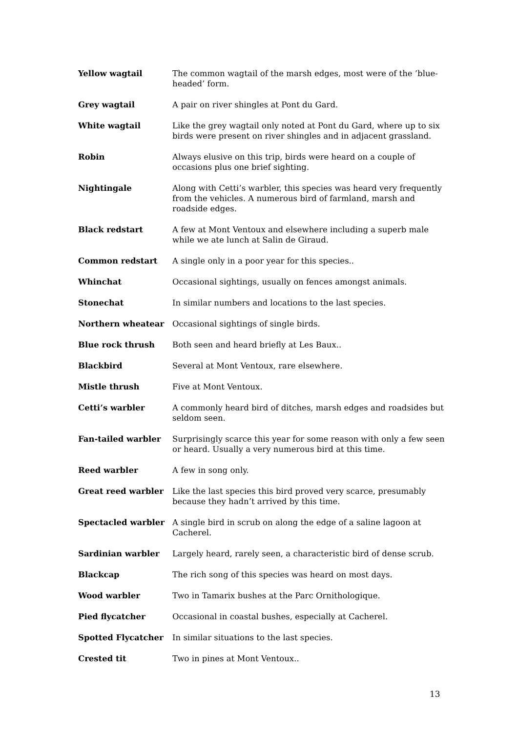| Yellow wagtail | The common wagtail of the marsh edges, most were of the ’blue-headed’ form. |
| Grey wagtail | A pair on river shingles at Pont du Gard. |
| White wagtail | Like the grey wagtail only noted at Pont du Gard, where up to six birds were present on river shingles and in adjacent grassland. |
| Robin | Always elusive on this trip, birds were heard on a couple of occasions plus one brief sighting. |
| Nightingale | Along with Cetti’s warbler, this species was heard very frequently from the vehicles. A numerous bird of farmland, marsh and roadside edges. |
| Black redstart | A few at Mont Ventoux and elsewhere including a superb male while we ate lunch at Salin de Giraud. |
| Common redstart | A single only in a poor year for this species.. |
| Whinchat | Occasional sightings, usually on fences amongst animals. |
| Stonechat | In similar numbers and locations to the last species. |
| Northern wheatear | Occasional sightings of single birds. |
| Blue rock thrush | Both seen and heard briefly at Les Baux.. |
| Blackbird | Several at Mont Ventoux, rare elsewhere. |
| Mistle thrush | Five at Mont Ventoux. |
| Cetti’s warbler | A commonly heard bird of ditches, marsh edges and roadsides but seldom seen. |
| Fan-tailed warbler | Surprisingly scarce this year for some reason with only a few seen or heard. Usually a very numerous bird at this time. |
| Reed warbler | A few in song only. |
| Great reed warbler | Like the last species this bird proved very scarce, presumably because they hadn’t arrived by this time. |
| Spectacled warbler | A single bird in scrub on along the edge of a saline lagoon at Cacherel. |
| Sardinian warbler | Largely heard, rarely seen, a characteristic bird of dense scrub. |
| Blackcap | The rich song of this species was heard on most days. |
| Wood warbler | Two in Tamarix bushes at the Parc Ornithologique. |
| Pied flycatcher | Occasional in coastal bushes, especially at Cacherel. |
| Spotted Flycatcher | In similar situations to the last species. |
| Crested tit | Two in pines at Mont Ventoux.. |
13